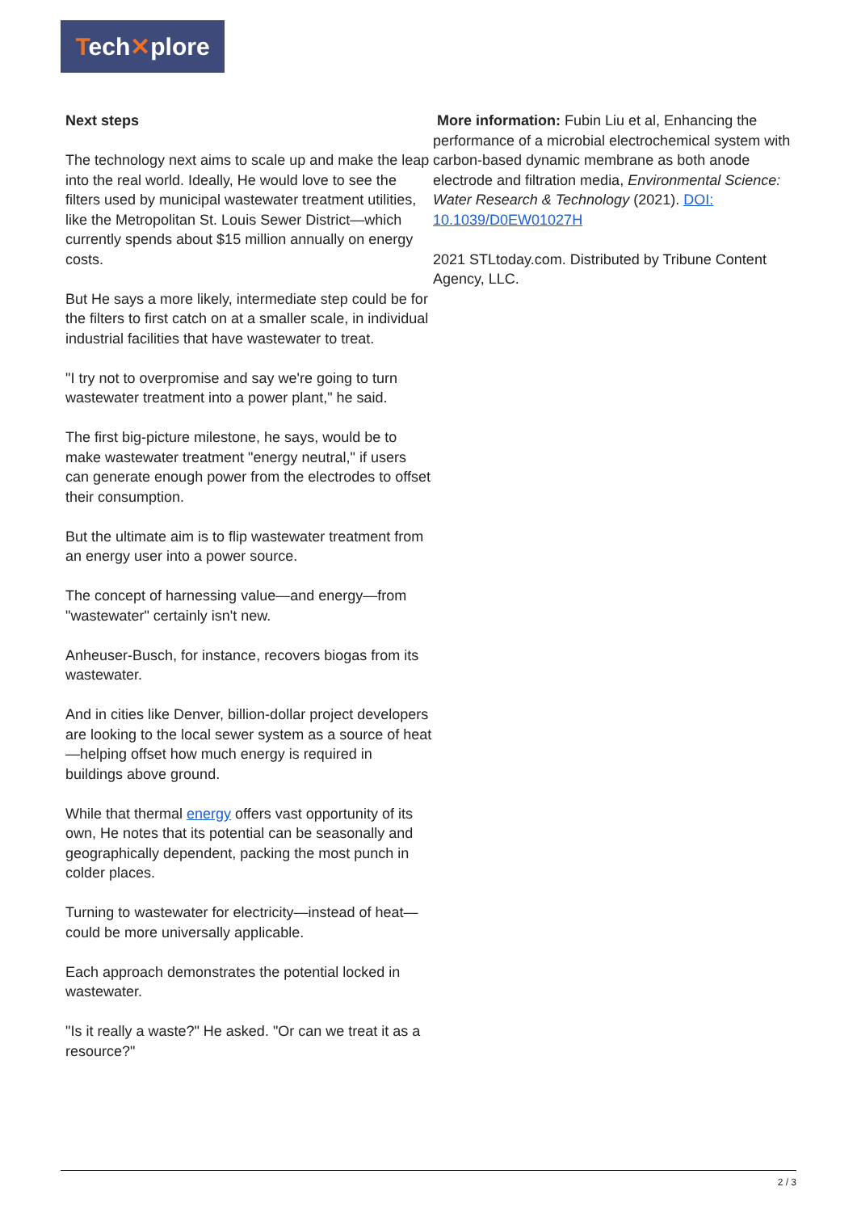Tech✕plore
Next steps
The technology next aims to scale up and make the leap into the real world. Ideally, He would love to see the filters used by municipal wastewater treatment utilities, like the Metropolitan St. Louis Sewer District—which currently spends about $15 million annually on energy costs.
But He says a more likely, intermediate step could be for the filters to first catch on at a smaller scale, in individual industrial facilities that have wastewater to treat.
"I try not to overpromise and say we're going to turn wastewater treatment into a power plant," he said.
The first big-picture milestone, he says, would be to make wastewater treatment "energy neutral," if users can generate enough power from the electrodes to offset their consumption.
But the ultimate aim is to flip wastewater treatment from an energy user into a power source.
The concept of harnessing value—and energy—from "wastewater" certainly isn't new.
Anheuser-Busch, for instance, recovers biogas from its wastewater.
And in cities like Denver, billion-dollar project developers are looking to the local sewer system as a source of heat—helping offset how much energy is required in buildings above ground.
While that thermal energy offers vast opportunity of its own, He notes that its potential can be seasonally and geographically dependent, packing the most punch in colder places.
Turning to wastewater for electricity—instead of heat—could be more universally applicable.
Each approach demonstrates the potential locked in wastewater.
"Is it really a waste?" He asked. "Or can we treat it as a resource?"
More information: Fubin Liu et al, Enhancing the performance of a microbial electrochemical system with carbon-based dynamic membrane as both anode electrode and filtration media, Environmental Science: Water Research & Technology (2021). DOI: 10.1039/D0EW01027H
2021 STLtoday.com. Distributed by Tribune Content Agency, LLC.
2 / 3